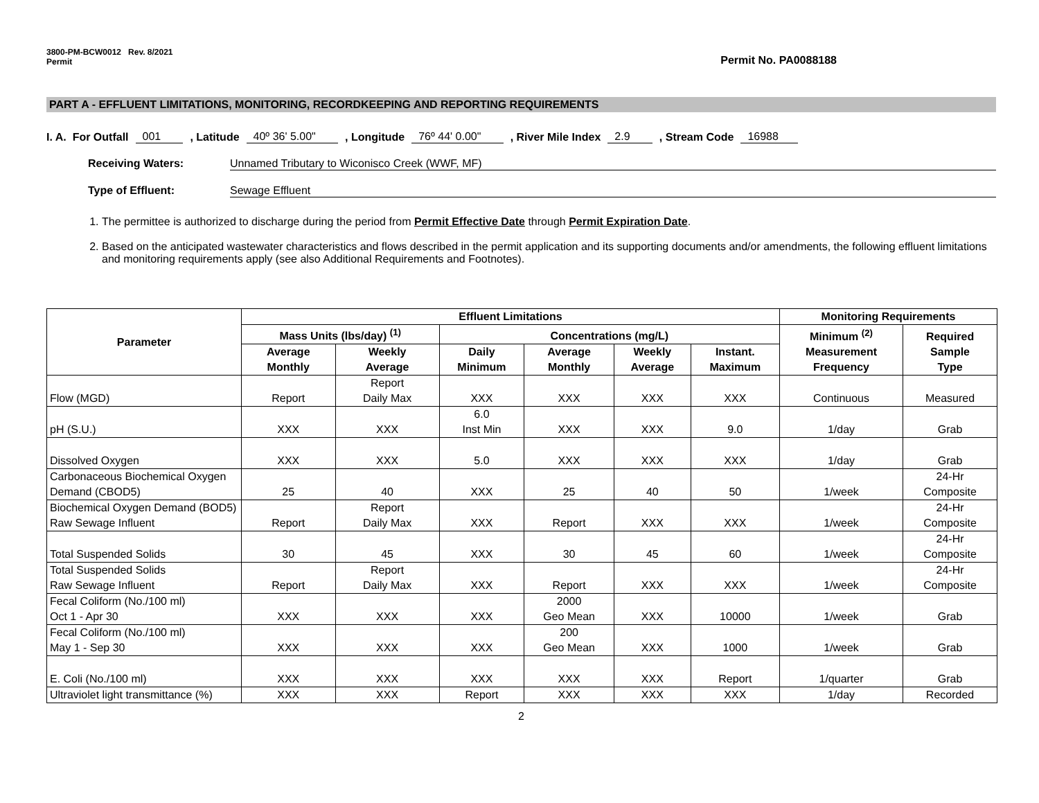3800-PM-BCW0012 Rev. 8/2021
Permit
Permit No. PA0088188
PART A - EFFLUENT LIMITATIONS, MONITORING, RECORDKEEPING AND REPORTING REQUIREMENTS
I. A. For Outfall 001 , Latitude 40º 36' 5.00" , Longitude 76º 44' 0.00" , River Mile Index 2.9 , Stream Code 16988
Receiving Waters: Unnamed Tributary to Wiconisco Creek (WWF, MF)
Type of Effluent: Sewage Effluent
1. The permittee is authorized to discharge during the period from Permit Effective Date through Permit Expiration Date.
2. Based on the anticipated wastewater characteristics and flows described in the permit application and its supporting documents and/or amendments, the following effluent limitations and monitoring requirements apply (see also Additional Requirements and Footnotes).
| Parameter | Effluent Limitations | | | | | | Monitoring Requirements | |
| --- | --- | --- | --- | --- | --- | --- | --- | --- |
| | Mass Units (lbs/day) <sup>(1)</sup> | | Concentrations (mg/L) | | | | Minimum <sup>(2)</sup> Measurement Frequency | Required Sample Type |
| | Average Monthly | Weekly Average | Daily Minimum | Average Monthly | Weekly Average | Instant. Maximum | | |
| Flow (MGD) | Report | Report Daily Max | XXX | XXX | XXX | XXX | Continuous | Measured |
| pH (S.U.) | XXX | XXX | 6.0 Inst Min | XXX | XXX | 9.0 | 1/day | Grab |
| Dissolved Oxygen | XXX | XXX | 5.0 | XXX | XXX | XXX | 1/day | Grab |
| Carbonaceous Biochemical Oxygen Demand (CBOD5) | 25 | 40 | XXX | 25 | 40 | 50 | 1/week | 24-Hr Composite |
| Biochemical Oxygen Demand (BOD5) Raw Sewage Influent | Report | Report Daily Max | XXX | Report | XXX | XXX | 1/week | 24-Hr Composite |
| Total Suspended Solids | 30 | 45 | XXX | 30 | 45 | 60 | 1/week | 24-Hr Composite |
| Total Suspended Solids Raw Sewage Influent | Report | Report Daily Max | XXX | Report | XXX | XXX | 1/week | 24-Hr Composite |
| Fecal Coliform (No./100 ml) Oct 1 - Apr 30 | XXX | XXX | XXX | 2000 Geo Mean | XXX | 10000 | 1/week | Grab |
| Fecal Coliform (No./100 ml) May 1 - Sep 30 | XXX | XXX | XXX | 200 Geo Mean | XXX | 1000 | 1/week | Grab |
| E. Coli (No./100 ml) | XXX | XXX | XXX | XXX | XXX | Report | 1/quarter | Grab |
| Ultraviolet light transmittance (%) | XXX | XXX | Report | XXX | XXX | XXX | 1/day | Recorded |
2